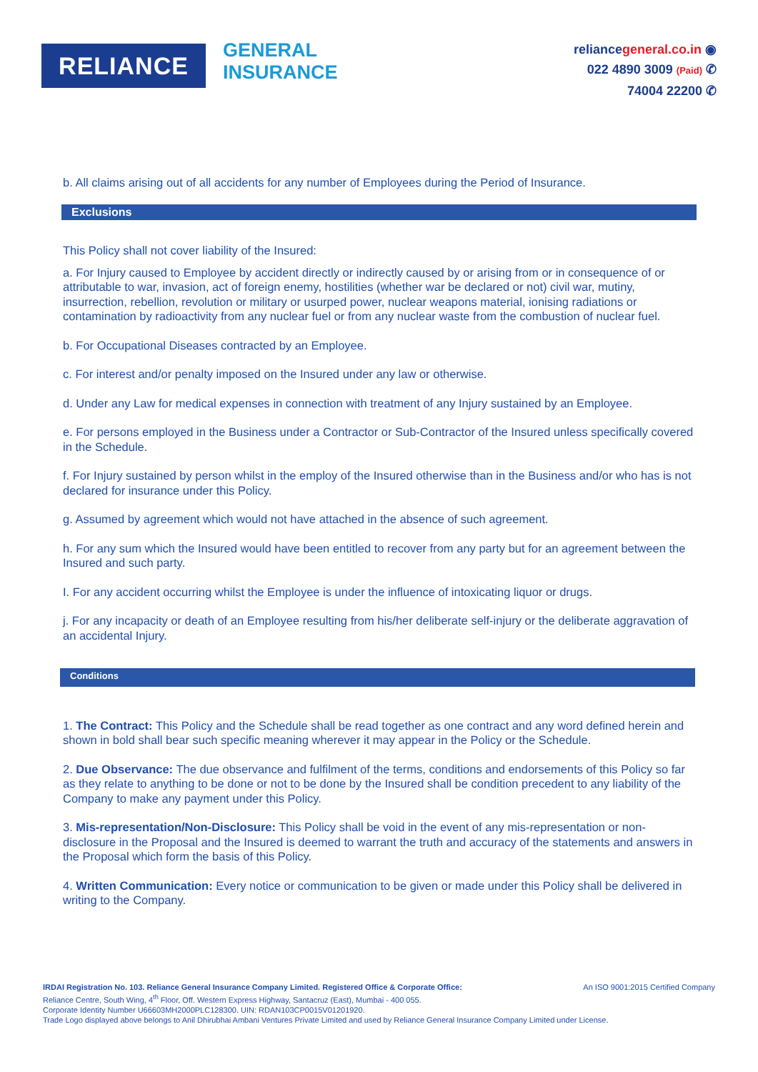RELIANCE
GENERAL
INSURANCE
reliancegeneral.co.in ◉
022 4890 3009 (Paid) ✆
74004 22200 ✆
b. All claims arising out of all accidents for any number of Employees during the Period of Insurance.
Exclusions
This Policy shall not cover liability of the Insured:
a. For Injury caused to Employee by accident directly or indirectly caused by or arising from or in consequence of or attributable to war, invasion, act of foreign enemy, hostilities (whether war be declared or not) civil war, mutiny, insurrection, rebellion, revolution or military or usurped power, nuclear weapons material, ionising radiations or contamination by radioactivity from any nuclear fuel or from any nuclear waste from the combustion of nuclear fuel.
b. For Occupational Diseases contracted by an Employee.
c. For interest and/or penalty imposed on the Insured under any law or otherwise.
d. Under any Law for medical expenses in connection with treatment of any Injury sustained by an Employee.
e. For persons employed in the Business under a Contractor or Sub-Contractor of the Insured unless specifically covered in the Schedule.
f. For Injury sustained by person whilst in the employ of the Insured otherwise than in the Business and/or who has is not declared for insurance under this Policy.
g. Assumed by agreement which would not have attached in the absence of such agreement.
h. For any sum which the Insured would have been entitled to recover from any party but for an agreement between the Insured and such party.
I. For any accident occurring whilst the Employee is under the influence of intoxicating liquor or drugs.
j. For any incapacity or death of an Employee resulting from his/her deliberate self-injury or the deliberate aggravation of an accidental Injury.
Conditions
1. The Contract: This Policy and the Schedule shall be read together as one contract and any word defined herein and shown in bold shall bear such specific meaning wherever it may appear in the Policy or the Schedule.
2. Due Observance: The due observance and fulfilment of the terms, conditions and endorsements of this Policy so far as they relate to anything to be done or not to be done by the Insured shall be condition precedent to any liability of the Company to make any payment under this Policy.
3. Mis-representation/Non-Disclosure: This Policy shall be void in the event of any mis-representation or non-disclosure in the Proposal and the Insured is deemed to warrant the truth and accuracy of the statements and answers in the Proposal which form the basis of this Policy.
4. Written Communication: Every notice or communication to be given or made under this Policy shall be delivered in writing to the Company.
IRDAI Registration No. 103. Reliance General Insurance Company Limited. Registered Office & Corporate Office: An ISO 9001:2015 Certified Company
Reliance Centre, South Wing, 4<sup>th</sup> Floor, Off. Western Express Highway, Santacruz (East), Mumbai - 400 055.
Corporate Identity Number U66603MH2000PLC128300. UIN: RDAN103CP0015V01201920.
Trade Logo displayed above belongs to Anil Dhirubhai Ambani Ventures Private Limited and used by Reliance General Insurance Company Limited under License.